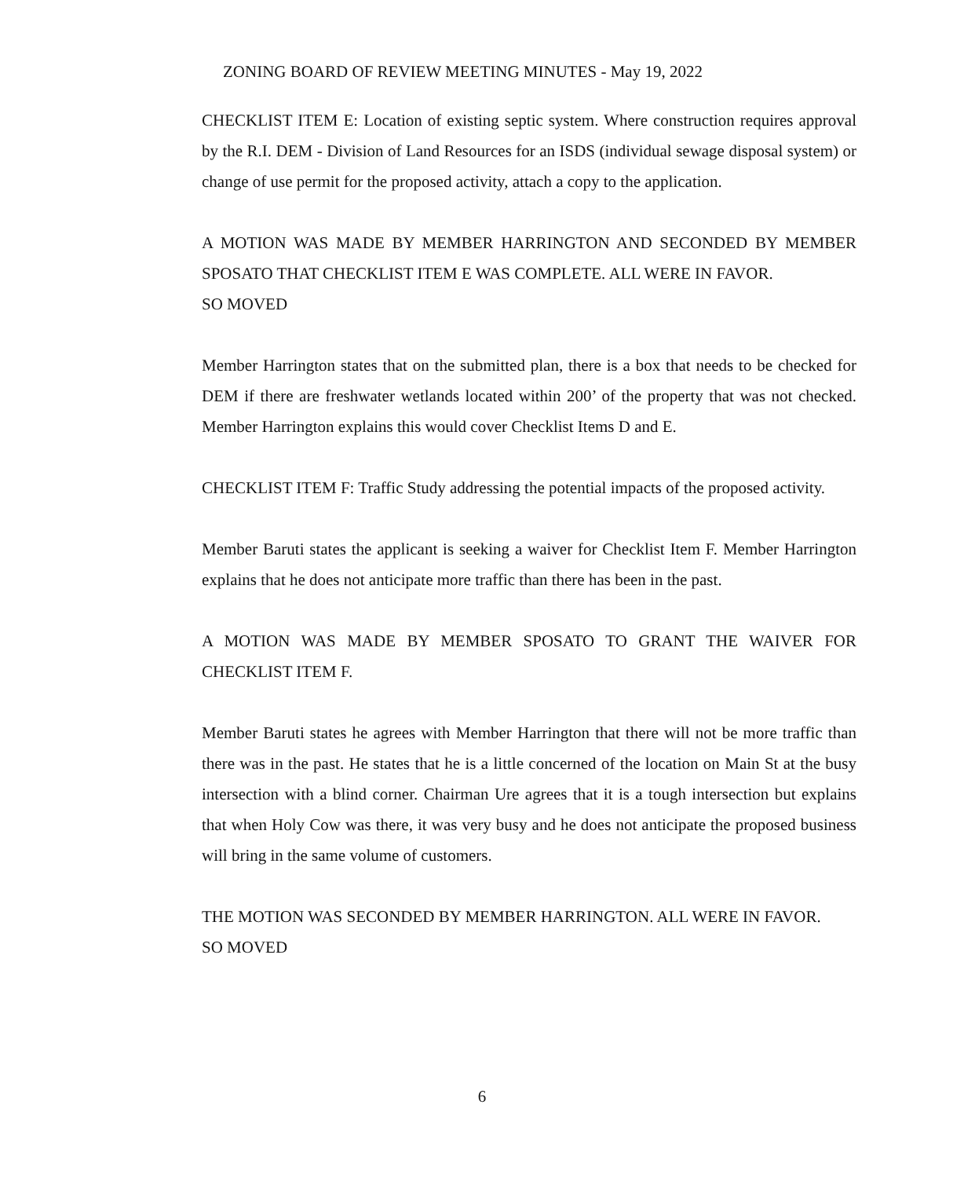ZONING BOARD OF REVIEW MEETING MINUTES - May 19, 2022
CHECKLIST ITEM E: Location of existing septic system. Where construction requires approval by the R.I. DEM - Division of Land Resources for an ISDS (individual sewage disposal system) or change of use permit for the proposed activity, attach a copy to the application.
A MOTION WAS MADE BY MEMBER HARRINGTON AND SECONDED BY MEMBER SPOSATO THAT CHECKLIST ITEM E WAS COMPLETE. ALL WERE IN FAVOR.
SO MOVED
Member Harrington states that on the submitted plan, there is a box that needs to be checked for DEM if there are freshwater wetlands located within 200’ of the property that was not checked. Member Harrington explains this would cover Checklist Items D and E.
CHECKLIST ITEM F: Traffic Study addressing the potential impacts of the proposed activity.
Member Baruti states the applicant is seeking a waiver for Checklist Item F. Member Harrington explains that he does not anticipate more traffic than there has been in the past.
A MOTION WAS MADE BY MEMBER SPOSATO TO GRANT THE WAIVER FOR CHECKLIST ITEM F.
Member Baruti states he agrees with Member Harrington that there will not be more traffic than there was in the past. He states that he is a little concerned of the location on Main St at the busy intersection with a blind corner. Chairman Ure agrees that it is a tough intersection but explains that when Holy Cow was there, it was very busy and he does not anticipate the proposed business will bring in the same volume of customers.
THE MOTION WAS SECONDED BY MEMBER HARRINGTON. ALL WERE IN FAVOR.
SO MOVED
6